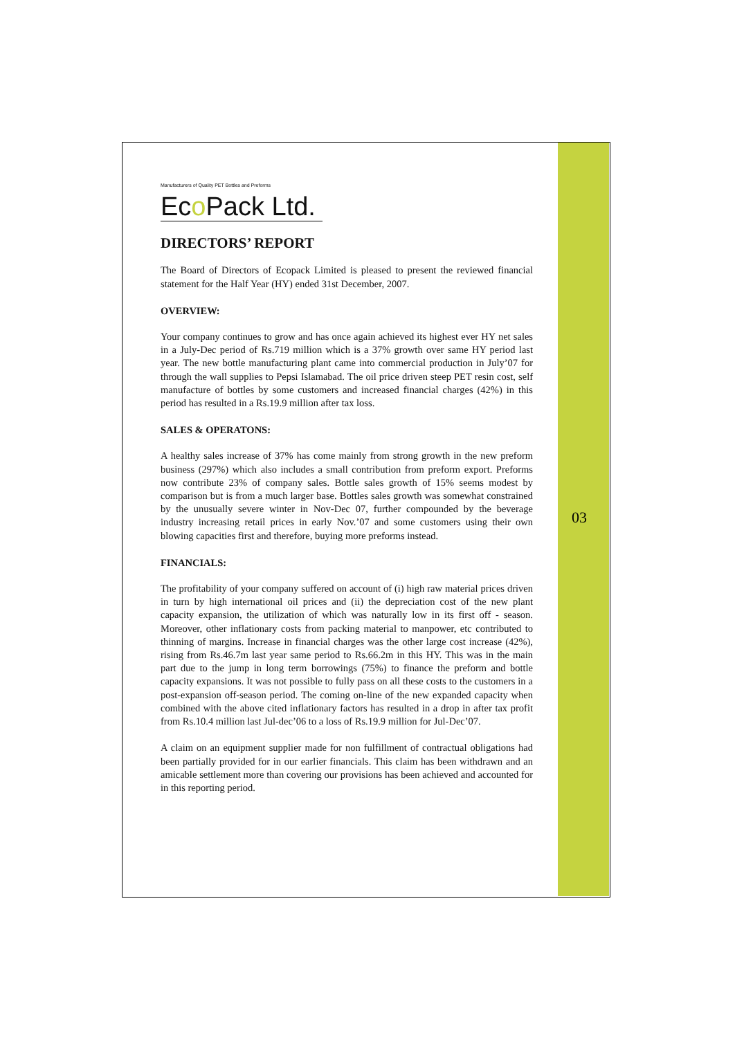03
Manufacturers of Quality PET Bottles and Preforms
Eco Pack Ltd.
DIRECTORS’ REPORT
The Board of Directors of Ecopack Limited is pleased to present the reviewed financial statement for the Half Year (HY) ended 31st December, 2007.
OVERVIEW:
Your company continues to grow and has once again achieved its highest ever HY net sales in a July-Dec period of Rs.719 million which is a 37% growth over same HY period last year. The new bottle manufacturing plant came into commercial production in July’07 for through the wall supplies to Pepsi Islamabad. The oil price driven steep PET resin cost, self manufacture of bottles by some customers and increased financial charges (42%) in this period has resulted in a Rs.19.9 million after tax loss.
SALES & OPERATONS:
A healthy sales increase of 37% has come mainly from strong growth in the new preform business (297%) which also includes a small contribution from preform export. Preforms now contribute 23% of company sales. Bottle sales growth of 15% seems modest by comparison but is from a much larger base. Bottles sales growth was somewhat constrained by the unusually severe winter in Nov-Dec 07, further compounded by the beverage industry increasing retail prices in early Nov.’07 and some customers using their own blowing capacities first and therefore, buying more preforms instead.
FINANCIALS:
The profitability of your company suffered on account of (i) high raw material prices driven in turn by high international oil prices and (ii) the depreciation cost of the new plant capacity expansion, the utilization of which was naturally low in its first off - season. Moreover, other inflationary costs from packing material to manpower, etc contributed to thinning of margins. Increase in financial charges was the other large cost increase (42%), rising from Rs.46.7m last year same period to Rs.66.2m in this HY. This was in the main part due to the jump in long term borrowings (75%) to finance the preform and bottle capacity expansions. It was not possible to fully pass on all these costs to the customers in a post-expansion off-season period. The coming on-line of the new expanded capacity when combined with the above cited inflationary factors has resulted in a drop in after tax profit from Rs.10.4 million last Jul-dec’06 to a loss of Rs.19.9 million for Jul-Dec’07.
A claim on an equipment supplier made for non fulfillment of contractual obligations had been partially provided for in our earlier financials. This claim has been withdrawn and an amicable settlement more than covering our provisions has been achieved and accounted for in this reporting period.